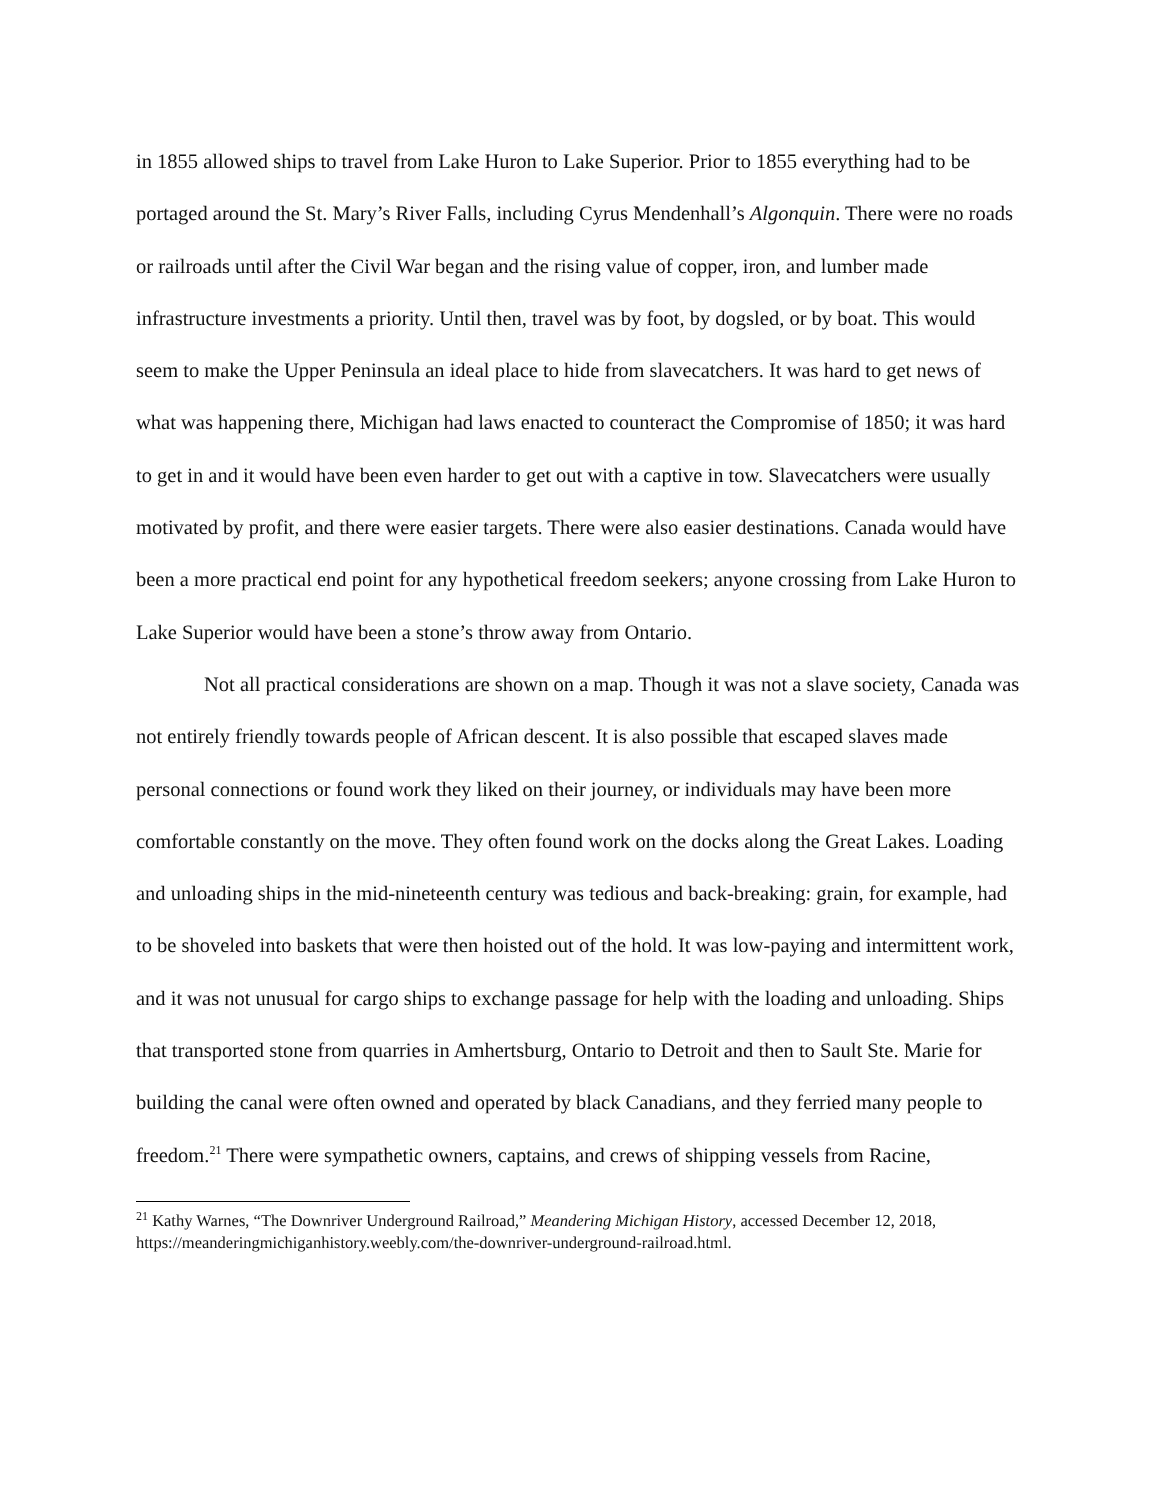in 1855 allowed ships to travel from Lake Huron to Lake Superior. Prior to 1855 everything had to be portaged around the St. Mary’s River Falls, including Cyrus Mendenhall’s Algonquin. There were no roads or railroads until after the Civil War began and the rising value of copper, iron, and lumber made infrastructure investments a priority. Until then, travel was by foot, by dogsled, or by boat. This would seem to make the Upper Peninsula an ideal place to hide from slavecatchers. It was hard to get news of what was happening there, Michigan had laws enacted to counteract the Compromise of 1850; it was hard to get in and it would have been even harder to get out with a captive in tow. Slavecatchers were usually motivated by profit, and there were easier targets. There were also easier destinations. Canada would have been a more practical end point for any hypothetical freedom seekers; anyone crossing from Lake Huron to Lake Superior would have been a stone’s throw away from Ontario.
Not all practical considerations are shown on a map. Though it was not a slave society, Canada was not entirely friendly towards people of African descent. It is also possible that escaped slaves made personal connections or found work they liked on their journey, or individuals may have been more comfortable constantly on the move. They often found work on the docks along the Great Lakes. Loading and unloading ships in the mid-nineteenth century was tedious and back-breaking: grain, for example, had to be shoveled into baskets that were then hoisted out of the hold. It was low-paying and intermittent work, and it was not unusual for cargo ships to exchange passage for help with the loading and unloading. Ships that transported stone from quarries in Amhertsburg, Ontario to Detroit and then to Sault Ste. Marie for building the canal were often owned and operated by black Canadians, and they ferried many people to freedom.<sup>21</sup> There were sympathetic owners, captains, and crews of shipping vessels from Racine,
<sup>21</sup> Kathy Warnes, “The Downriver Underground Railroad,” Meandering Michigan History, accessed December 12, 2018, https://meanderingmichiganhistory.weebly.com/the-downriver-underground-railroad.html.